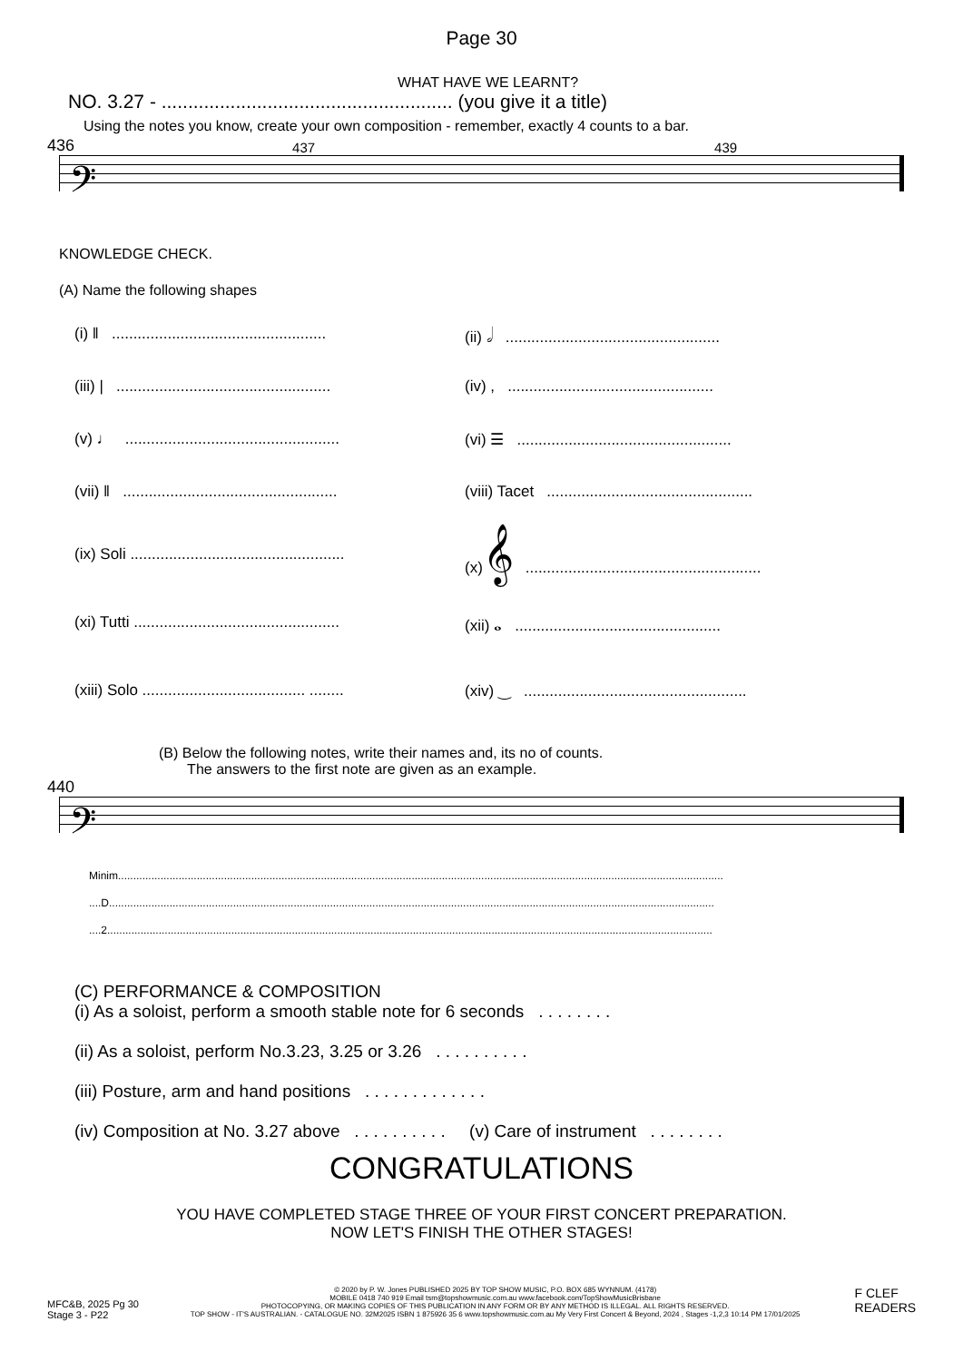Page 30
WHAT HAVE WE LEARNT?
NO. 3.27 - ....................................................... (you give it a title)
Using the notes you know, create your own composition - remember, exactly 4 counts to a bar.
436 437 439
𝄢
KNOWLEDGE CHECK.
(A) Name the following shapes
(i) ‖ ..................................................
(ii) 𝅗𝅥 ..................................................
(iii) | ..................................................
(iv) , ................................................
(v) ♩ ..................................................
(vi) ☰ ..................................................
(vii) ‖ ..................................................
(viii) Tacet ................................................
(ix) Soli ..................................................
(x) 𝄞 .......................................................
(xi) Tutti ................................................
(xii) 𝅝 ................................................
(xiii) Solo ...................................... ........
(xiv) ‿ ....................................................
(B) Below the following notes, write their names and, its no of counts.
The answers to the first note are given as an example.
440
𝄢
Minim........................................................................................................................................................................................................
....D........................................................................................................................................................................................................
....2........................................................................................................................................................................................................
(C) PERFORMANCE & COMPOSITION
(i) As a soloist, perform a smooth stable note for 6 seconds . . . . . . . .
(ii) As a soloist, perform No.3.23, 3.25 or 3.26 . . . . . . . . . .
(iii) Posture, arm and hand positions . . . . . . . . . . . . .
(iv) Composition at No. 3.27 above . . . . . . . . . . (v) Care of instrument . . . . . . . .
CONGRATULATIONS
YOU HAVE COMPLETED STAGE THREE OF YOUR FIRST CONCERT PREPARATION.
NOW LET'S FINISH THE OTHER STAGES!
MFC&B, 2025 Pg 30
Stage 3 - P22
© 2020 by P. W. Jones PUBLISHED 2025 BY TOP SHOW MUSIC, P.O. BOX 685 WYNNUM. (4178)
MOBILE 0418 740 919 Email tsm@topshowmusic.com.au www.facebook.com/TopShowMusicBrisbane
PHOTOCOPYING, OR MAKING COPIES OF THIS PUBLICATION IN ANY FORM OR BY ANY METHOD IS ILLEGAL. ALL RIGHTS RESERVED.
TOP SHOW - IT'S AUSTRALIAN. - CATALOGUE NO. 32M2025 ISBN 1 875926 35 6 www.topshowmusic.com.au My Very First Concert & Beyond, 2024 , Stages -1,2,3 10:14 PM 17/01/2025
F CLEF READERS